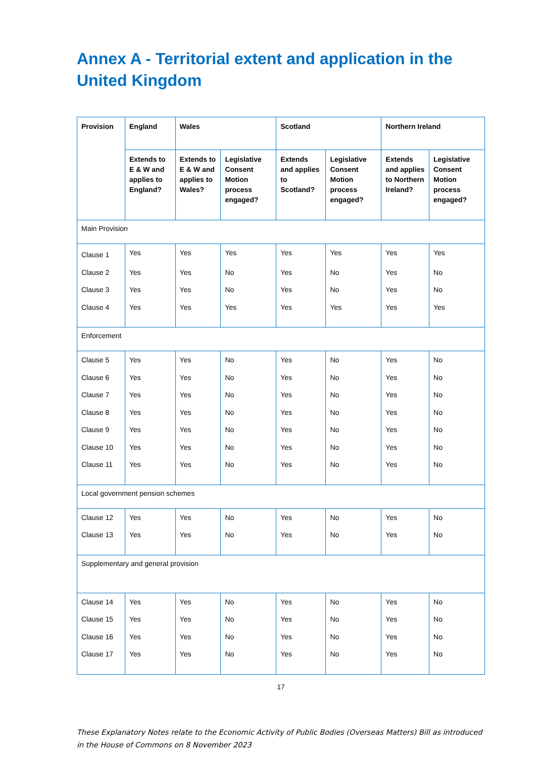Annex A - Territorial extent and application in the United Kingdom
| Provision | England | Wales | | Scotland | | Northern Ireland | |
| --- | --- | --- | --- | --- | --- | --- | --- |
| | Extends to E & W and applies to England? | Extends to E & W and applies to Wales? | Legislative Consent Motion process engaged? | Extends and applies to Scotland? | Legislative Consent Motion process engaged? | Extends and applies to Northern Ireland? | Legislative Consent Motion process engaged? |
| Main Provision | | | | | | | |
| Clause 1 | Yes | Yes | Yes | Yes | Yes | Yes | Yes |
| Clause 2 | Yes | Yes | No | Yes | No | Yes | No |
| Clause 3 | Yes | Yes | No | Yes | No | Yes | No |
| Clause 4 | Yes | Yes | Yes | Yes | Yes | Yes | Yes |
| Enforcement | | | | | | | |
| Clause 5 | Yes | Yes | No | Yes | No | Yes | No |
| Clause 6 | Yes | Yes | No | Yes | No | Yes | No |
| Clause 7 | Yes | Yes | No | Yes | No | Yes | No |
| Clause 8 | Yes | Yes | No | Yes | No | Yes | No |
| Clause 9 | Yes | Yes | No | Yes | No | Yes | No |
| Clause 10 | Yes | Yes | No | Yes | No | Yes | No |
| Clause 11 | Yes | Yes | No | Yes | No | Yes | No |
| Local government pension schemes | | | | | | | |
| Clause 12 | Yes | Yes | No | Yes | No | Yes | No |
| Clause 13 | Yes | Yes | No | Yes | No | Yes | No |
| Supplementary and general provision | | | | | | | |
| Clause 14 | Yes | Yes | No | Yes | No | Yes | No |
| Clause 15 | Yes | Yes | No | Yes | No | Yes | No |
| Clause 16 | Yes | Yes | No | Yes | No | Yes | No |
| Clause 17 | Yes | Yes | No | Yes | No | Yes | No |
17
These Explanatory Notes relate to the Economic Activity of Public Bodies (Overseas Matters) Bill as introduced in the House of Commons on 8 November 2023